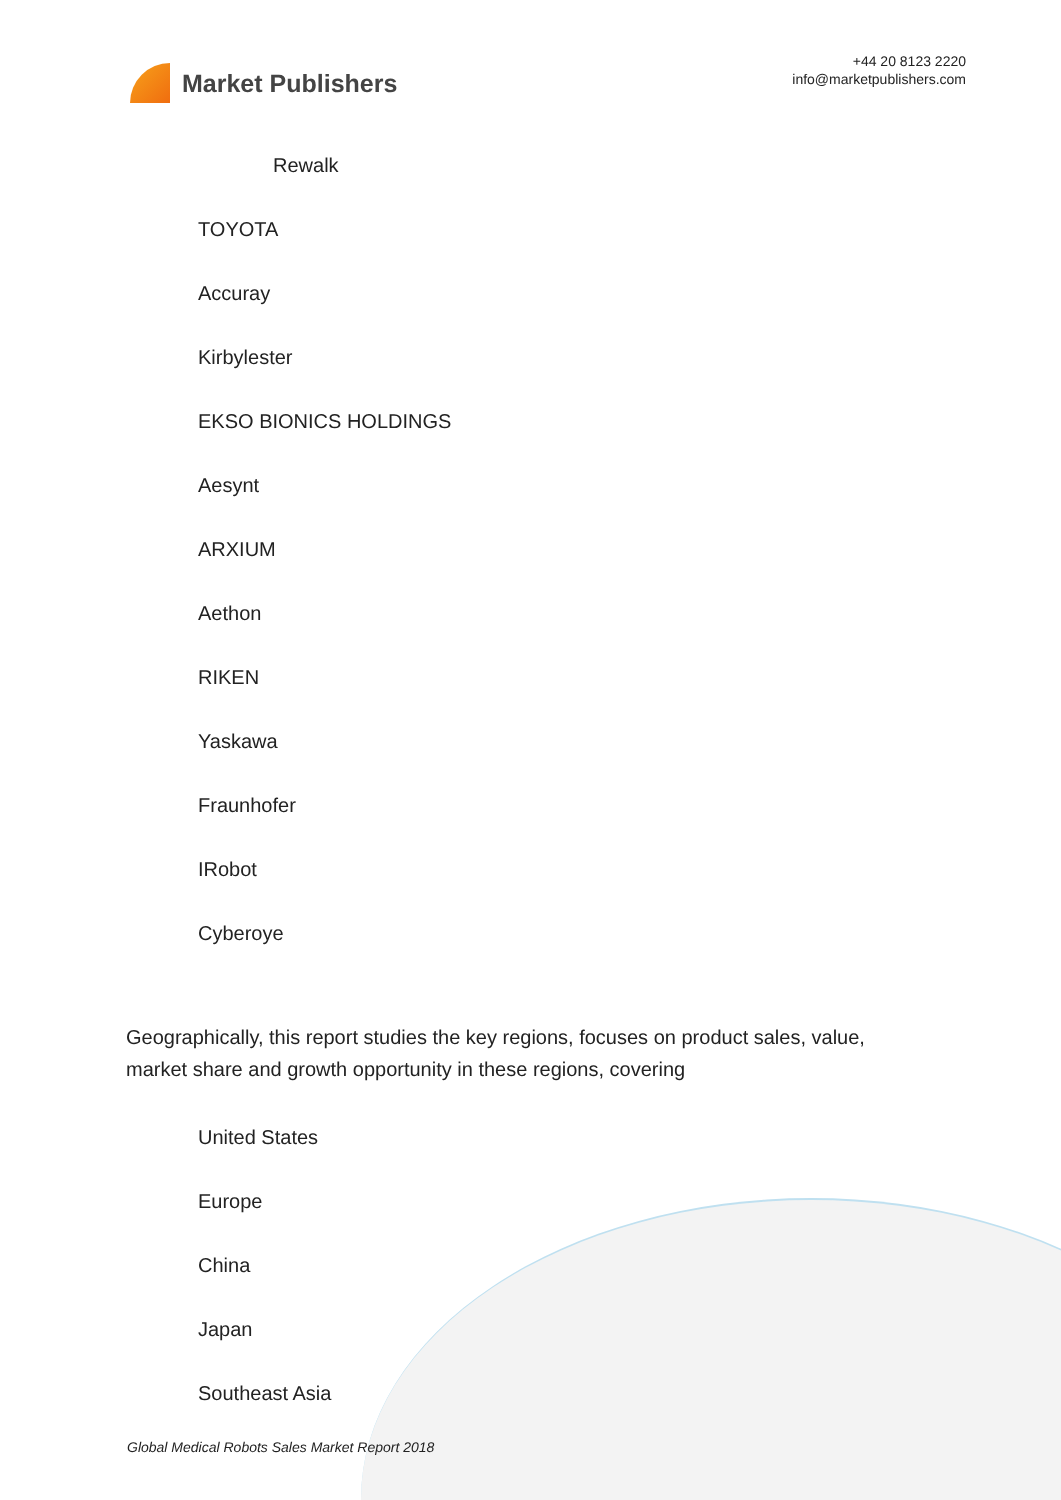Market Publishers
+44 20 8123 2220
info@marketpublishers.com
Rewalk
TOYOTA
Accuray
Kirbylester
EKSO BIONICS HOLDINGS
Aesynt
ARXIUM
Aethon
RIKEN
Yaskawa
Fraunhofer
IRobot
Cyberoye
Geographically, this report studies the key regions, focuses on product sales, value, market share and growth opportunity in these regions, covering
United States
Europe
China
Japan
Southeast Asia
Global Medical Robots Sales Market Report 2018